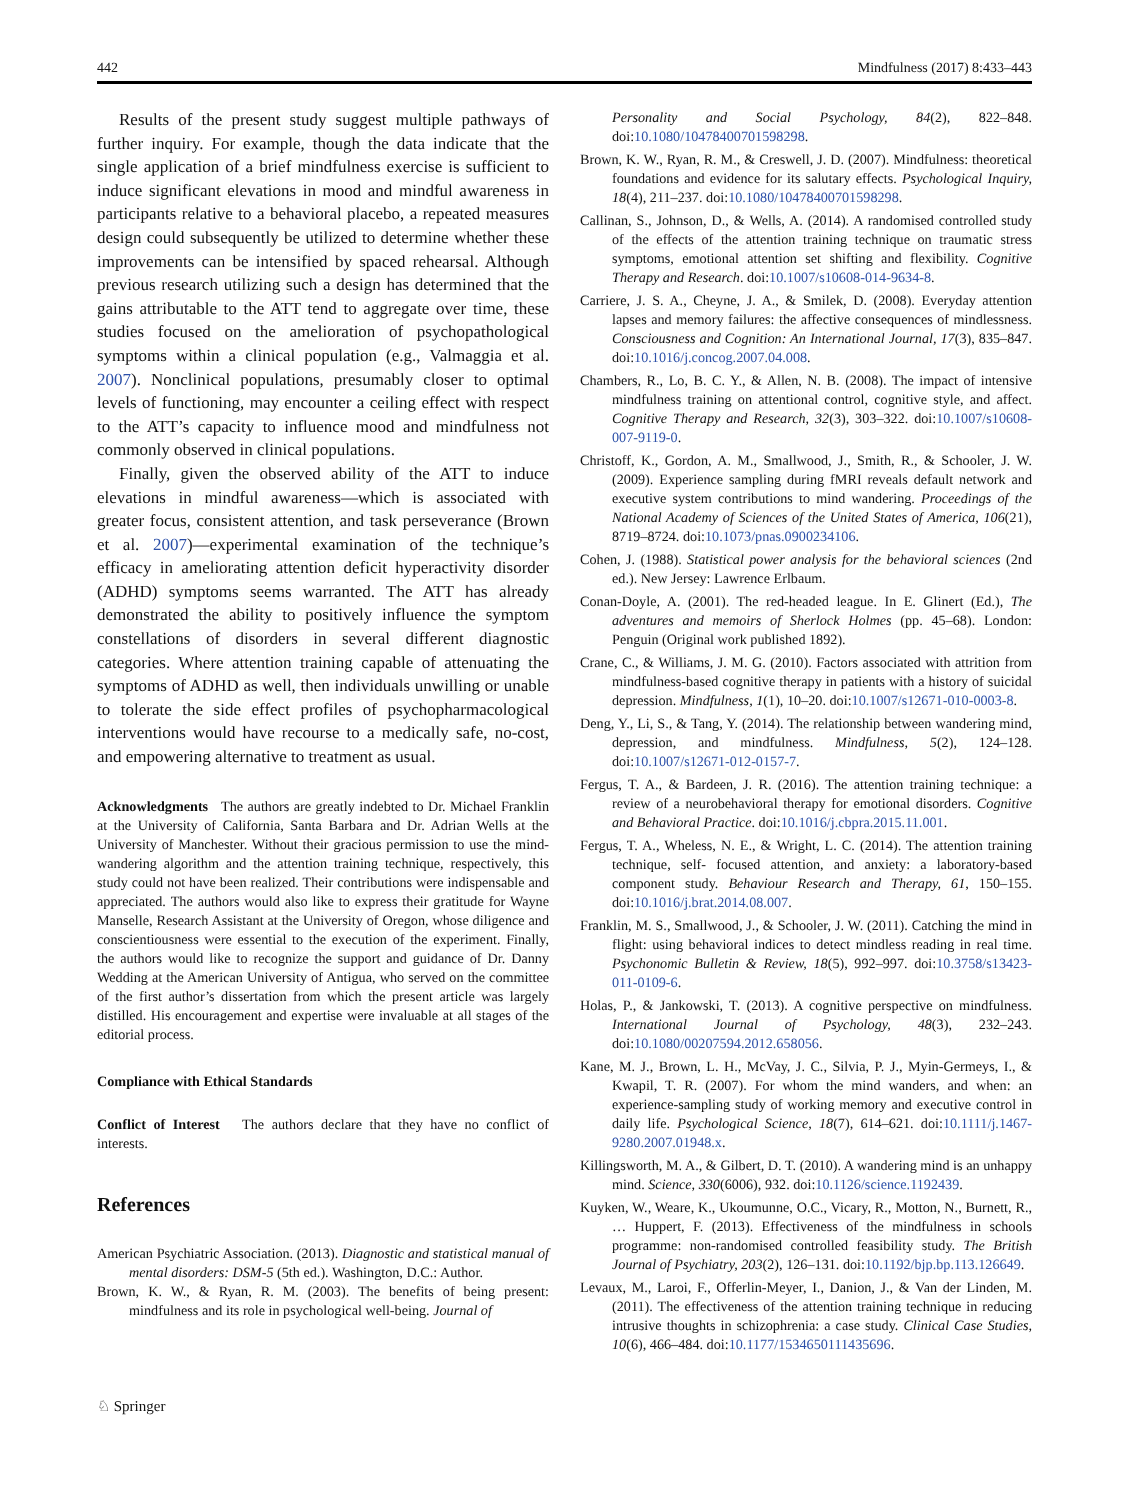442 Mindfulness (2017) 8:433–443
Results of the present study suggest multiple pathways of further inquiry. For example, though the data indicate that the single application of a brief mindfulness exercise is sufficient to induce significant elevations in mood and mindful awareness in participants relative to a behavioral placebo, a repeated measures design could subsequently be utilized to determine whether these improvements can be intensified by spaced rehearsal. Although previous research utilizing such a design has determined that the gains attributable to the ATT tend to aggregate over time, these studies focused on the amelioration of psychopathological symptoms within a clinical population (e.g., Valmaggia et al. 2007). Nonclinical populations, presumably closer to optimal levels of functioning, may encounter a ceiling effect with respect to the ATT’s capacity to influence mood and mindfulness not commonly observed in clinical populations.
Finally, given the observed ability of the ATT to induce elevations in mindful awareness—which is associated with greater focus, consistent attention, and task perseverance (Brown et al. 2007)—experimental examination of the technique’s efficacy in ameliorating attention deficit hyperactivity disorder (ADHD) symptoms seems warranted. The ATT has already demonstrated the ability to positively influence the symptom constellations of disorders in several different diagnostic categories. Where attention training capable of attenuating the symptoms of ADHD as well, then individuals unwilling or unable to tolerate the side effect profiles of psychopharmacological interventions would have recourse to a medically safe, no-cost, and empowering alternative to treatment as usual.
Acknowledgments The authors are greatly indebted to Dr. Michael Franklin at the University of California, Santa Barbara and Dr. Adrian Wells at the University of Manchester. Without their gracious permission to use the mind-wandering algorithm and the attention training technique, respectively, this study could not have been realized. Their contributions were indispensable and appreciated. The authors would also like to express their gratitude for Wayne Manselle, Research Assistant at the University of Oregon, whose diligence and conscientiousness were essential to the execution of the experiment. Finally, the authors would like to recognize the support and guidance of Dr. Danny Wedding at the American University of Antigua, who served on the committee of the first author’s dissertation from which the present article was largely distilled. His encouragement and expertise were invaluable at all stages of the editorial process.
Compliance with Ethical Standards
Conflict of Interest The authors declare that they have no conflict of interests.
References
American Psychiatric Association. (2013). Diagnostic and statistical manual of mental disorders: DSM-5 (5th ed.). Washington, D.C.: Author.
Brown, K. W., & Ryan, R. M. (2003). The benefits of being present: mindfulness and its role in psychological well-being. Journal of
Personality and Social Psychology, 84(2), 822–848. doi:10.1080/10478400701598298.
Brown, K. W., Ryan, R. M., & Creswell, J. D. (2007). Mindfulness: theoretical foundations and evidence for its salutary effects. Psychological Inquiry, 18(4), 211–237. doi:10.1080/10478400701598298.
Callinan, S., Johnson, D., & Wells, A. (2014). A randomised controlled study of the effects of the attention training technique on traumatic stress symptoms, emotional attention set shifting and flexibility. Cognitive Therapy and Research. doi:10.1007/s10608-014-9634-8.
Carriere, J. S. A., Cheyne, J. A., & Smilek, D. (2008). Everyday attention lapses and memory failures: the affective consequences of mindlessness. Consciousness and Cognition: An International Journal, 17(3), 835–847. doi:10.1016/j.concog.2007.04.008.
Chambers, R., Lo, B. C. Y., & Allen, N. B. (2008). The impact of intensive mindfulness training on attentional control, cognitive style, and affect. Cognitive Therapy and Research, 32(3), 303–322. doi:10.1007/s10608-007-9119-0.
Christoff, K., Gordon, A. M., Smallwood, J., Smith, R., & Schooler, J. W. (2009). Experience sampling during fMRI reveals default network and executive system contributions to mind wandering. Proceedings of the National Academy of Sciences of the United States of America, 106(21), 8719–8724. doi:10.1073/pnas.0900234106.
Cohen, J. (1988). Statistical power analysis for the behavioral sciences (2nd ed.). New Jersey: Lawrence Erlbaum.
Conan-Doyle, A. (2001). The red-headed league. In E. Glinert (Ed.), The adventures and memoirs of Sherlock Holmes (pp. 45–68). London: Penguin (Original work published 1892).
Crane, C., & Williams, J. M. G. (2010). Factors associated with attrition from mindfulness-based cognitive therapy in patients with a history of suicidal depression. Mindfulness, 1(1), 10–20. doi:10.1007/s12671-010-0003-8.
Deng, Y., Li, S., & Tang, Y. (2014). The relationship between wandering mind, depression, and mindfulness. Mindfulness, 5(2), 124–128. doi:10.1007/s12671-012-0157-7.
Fergus, T. A., & Bardeen, J. R. (2016). The attention training technique: a review of a neurobehavioral therapy for emotional disorders. Cognitive and Behavioral Practice. doi:10.1016/j.cbpra.2015.11.001.
Fergus, T. A., Wheless, N. E., & Wright, L. C. (2014). The attention training technique, self- focused attention, and anxiety: a laboratory-based component study. Behaviour Research and Therapy, 61, 150–155. doi:10.1016/j.brat.2014.08.007.
Franklin, M. S., Smallwood, J., & Schooler, J. W. (2011). Catching the mind in flight: using behavioral indices to detect mindless reading in real time. Psychonomic Bulletin & Review, 18(5), 992–997. doi:10.3758/s13423-011-0109-6.
Holas, P., & Jankowski, T. (2013). A cognitive perspective on mindfulness. International Journal of Psychology, 48(3), 232–243. doi:10.1080/00207594.2012.658056.
Kane, M. J., Brown, L. H., McVay, J. C., Silvia, P. J., Myin-Germeys, I., & Kwapil, T. R. (2007). For whom the mind wanders, and when: an experience-sampling study of working memory and executive control in daily life. Psychological Science, 18(7), 614–621. doi:10.1111/j.1467-9280.2007.01948.x.
Killingsworth, M. A., & Gilbert, D. T. (2010). A wandering mind is an unhappy mind. Science, 330(6006), 932. doi:10.1126/science.1192439.
Kuyken, W., Weare, K., Ukoumunne, O.C., Vicary, R., Motton, N., Burnett, R., … Huppert, F. (2013). Effectiveness of the mindfulness in schools programme: non-randomised controlled feasibility study. The British Journal of Psychiatry, 203(2), 126–131. doi:10.1192/bjp.bp.113.126649.
Levaux, M., Laroi, F., Offerlin-Meyer, I., Danion, J., & Van der Linden, M. (2011). The effectiveness of the attention training technique in reducing intrusive thoughts in schizophrenia: a case study. Clinical Case Studies, 10(6), 466–484. doi:10.1177/1534650111435696.
♘ Springer